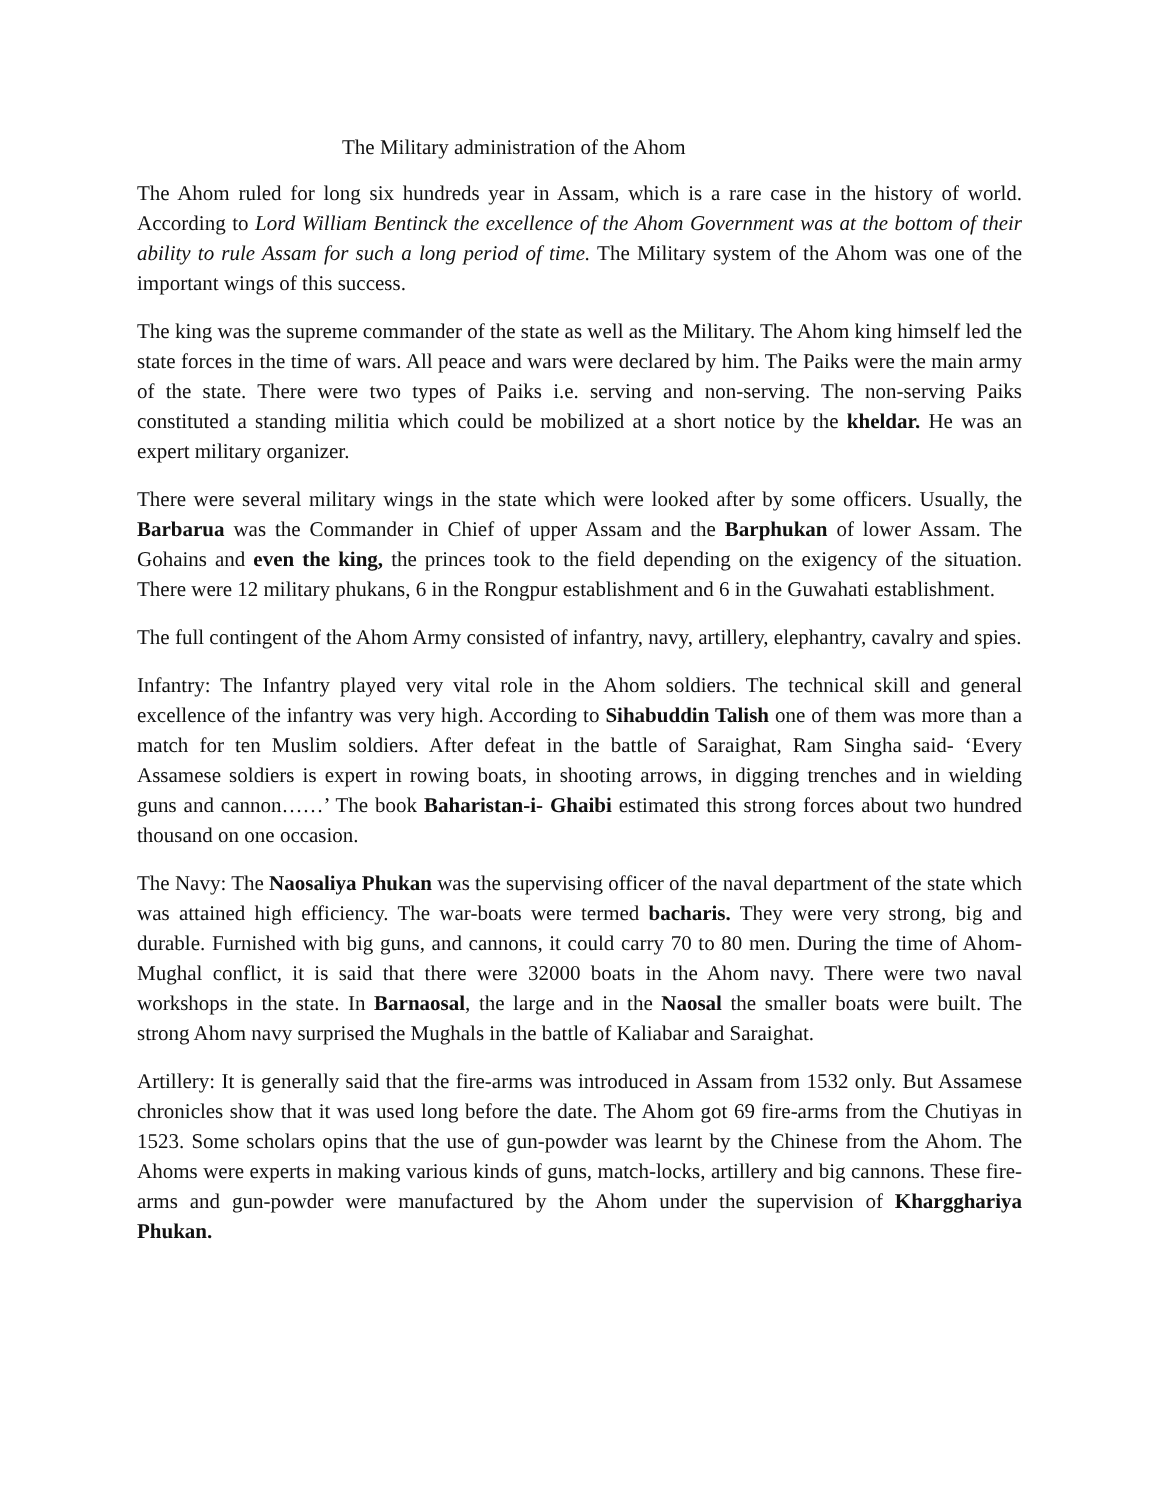The Military administration of the Ahom
The Ahom ruled for long six hundreds year in Assam, which is a rare case in the history of world. According to Lord William Bentinck the excellence of the Ahom Government was at the bottom of their ability to rule Assam for such a long period of time. The Military system of the Ahom was one of the important wings of this success.
The king was the supreme commander of the state as well as the Military. The Ahom king himself led the state forces in the time of wars. All peace and wars were declared by him. The Paiks were the main army of the state. There were two types of Paiks i.e. serving and non-serving. The non-serving Paiks constituted a standing militia which could be mobilized at a short notice by the kheldar. He was an expert military organizer.
There were several military wings in the state which were looked after by some officers. Usually, the Barbarua was the Commander in Chief of upper Assam and the Barphukan of lower Assam. The Gohains and even the king, the princes took to the field depending on the exigency of the situation. There were 12 military phukans, 6 in the Rongpur establishment and 6 in the Guwahati establishment.
The full contingent of the Ahom Army consisted of infantry, navy, artillery, elephantry, cavalry and spies.
Infantry: The Infantry played very vital role in the Ahom soldiers. The technical skill and general excellence of the infantry was very high. According to Sihabuddin Talish one of them was more than a match for ten Muslim soldiers. After defeat in the battle of Saraighat, Ram Singha said- ‘Every Assamese soldiers is expert in rowing boats, in shooting arrows, in digging trenches and in wielding guns and cannon……’ The book Baharistan-i- Ghaibi estimated this strong forces about two hundred thousand on one occasion.
The Navy: The Naosaliya Phukan was the supervising officer of the naval department of the state which was attained high efficiency. The war-boats were termed bacharis. They were very strong, big and durable. Furnished with big guns, and cannons, it could carry 70 to 80 men. During the time of Ahom-Mughal conflict, it is said that there were 32000 boats in the Ahom navy. There were two naval workshops in the state. In Barnaosal, the large and in the Naosal the smaller boats were built. The strong Ahom navy surprised the Mughals in the battle of Kaliabar and Saraighat.
Artillery: It is generally said that the fire-arms was introduced in Assam from 1532 only. But Assamese chronicles show that it was used long before the date. The Ahom got 69 fire-arms from the Chutiyas in 1523. Some scholars opins that the use of gun-powder was learnt by the Chinese from the Ahom. The Ahoms were experts in making various kinds of guns, match-locks, artillery and big cannons. These fire-arms and gun-powder were manufactured by the Ahom under the supervision of Khargghariya Phukan.